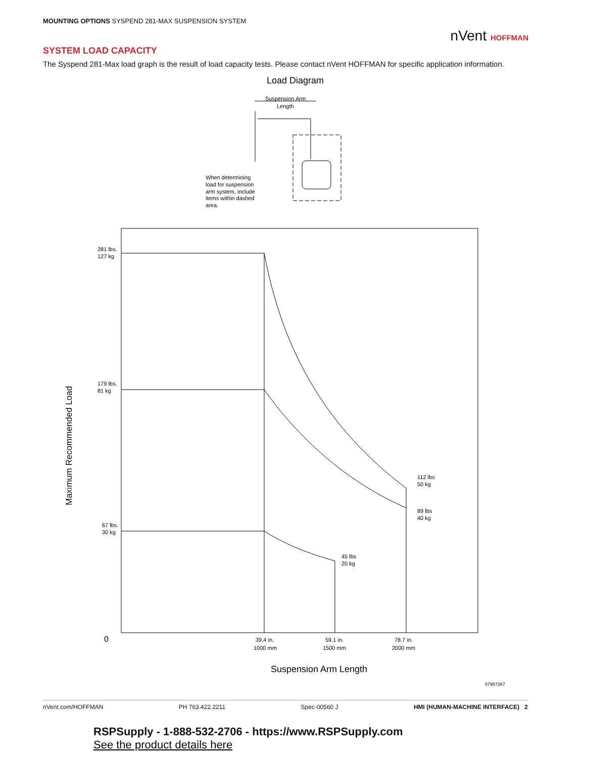MOUNTING OPTIONS SYSPEND 281-MAX SUSPENSION SYSTEM
nVent HOFFMAN
SYSTEM LOAD CAPACITY
The Syspend 281-Max load graph is the result of load capacity tests. Please contact nVent HOFFMAN for specific application information.
Load Diagram
Suspension Arm
Length
When determining
load for suspension
arm system, include
items within dashed
area.
281 lbs.
127 kg
179 lbs.
81 kg
67 lbs.
30 kg
112 lbs
50 kg
89 lbs
40 kg
45 lbs
20 kg
0
39.4 in.
1000 mm
59.1 in.
1500 mm
78.7 in.
2000 mm
Suspension Arm Length
Maximum Recommended Load
87957267
nVent.com/HOFFMAN PH 763.422.2211 Spec-00560 J HMI (HUMAN-MACHINE INTERFACE) 2
RSPSupply - 1-888-532-2706 - https://www.RSPSupply.com
See the product details here